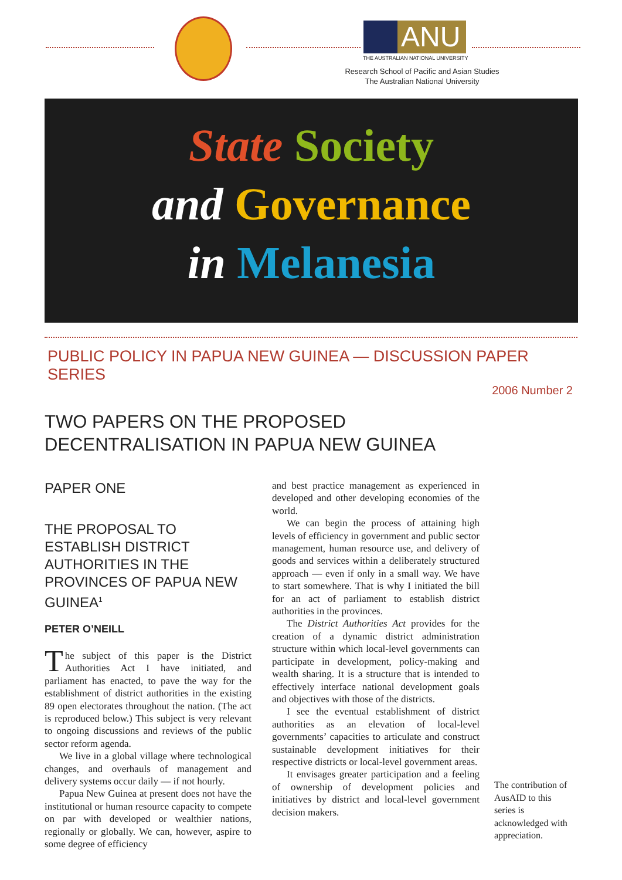ANU
THE AUSTRALIAN NATIONAL UNIVERSITY
Research School of Pacific and Asian Studies
The Australian National University
State Society
and Governance
in Melanesia
PUBLIC POLICY IN PAPUA NEW GUINEA — DISCUSSION PAPER SERIES
2006 Number 2
TWO PAPERS ON THE PROPOSED
DECENTRALISATION IN PAPUA NEW GUINEA
PAPER ONE
THE PROPOSAL TO ESTABLISH DISTRICT AUTHORITIES IN THE PROVINCES OF PAPUA NEW GUINEA<sup>1</sup>
PETER O’NEILL
The subject of this paper is the District Authorities Act I have initiated, and parliament has enacted, to pave the way for the establishment of district authorities in the existing 89 open electorates throughout the nation. (The act is reproduced below.) This subject is very relevant to ongoing discussions and reviews of the public sector reform agenda.
We live in a global village where technological changes, and overhauls of management and delivery systems occur daily — if not hourly.
Papua New Guinea at present does not have the institutional or human resource capacity to compete on par with developed or wealthier nations, regionally or globally. We can, however, aspire to some degree of efficiency
and best practice management as experienced in developed and other developing economies of the world.
We can begin the process of attaining high levels of efficiency in government and public sector management, human resource use, and delivery of goods and services within a deliberately structured approach — even if only in a small way. We have to start somewhere. That is why I initiated the bill for an act of parliament to establish district authorities in the provinces.
The District Authorities Act provides for the creation of a dynamic district administration structure within which local-level governments can participate in development, policy-making and wealth sharing. It is a structure that is intended to effectively interface national development goals and objectives with those of the districts.
I see the eventual establishment of district authorities as an elevation of local-level governments’ capacities to articulate and construct sustainable development initiatives for their respective districts or local-level government areas.
It envisages greater participation and a feeling of ownership of development policies and initiatives by district and local-level government decision makers.
The contribution of AusAID to this series is acknowledged with appreciation.